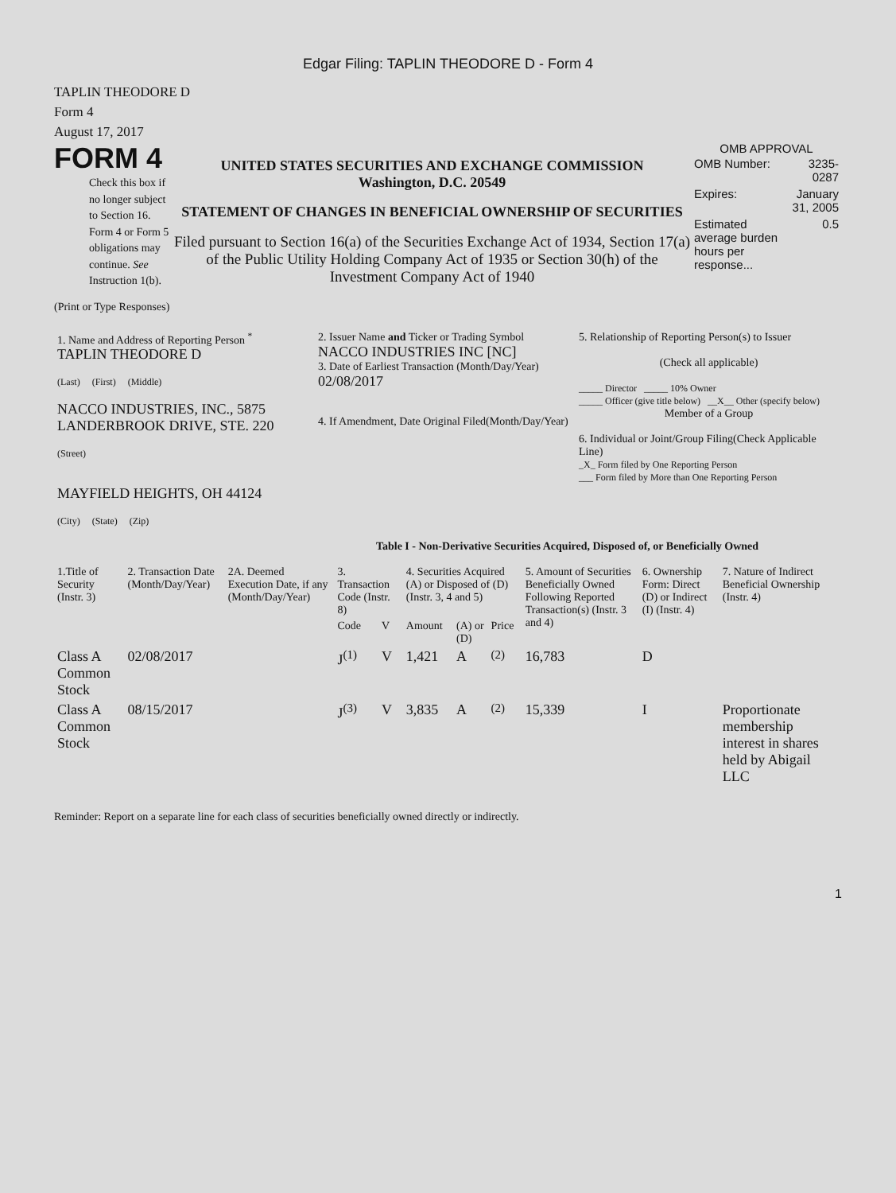Edgar Filing: TAPLIN THEODORE D - Form 4
TAPLIN THEODORE D
Form 4
August 17, 2017
FORM 4
Check this box if no longer subject to Section 16. Form 4 or Form 5 obligations may continue. See Instruction 1(b).
UNITED STATES SECURITIES AND EXCHANGE COMMISSION
Washington, D.C. 20549
STATEMENT OF CHANGES IN BENEFICIAL OWNERSHIP OF SECURITIES
Filed pursuant to Section 16(a) of the Securities Exchange Act of 1934, Section 17(a) of the Public Utility Holding Company Act of 1935 or Section 30(h) of the Investment Company Act of 1940
OMB APPROVAL
| OMB Number: | 3235-0287 |
| Expires: | January 31, 2005 |
| Estimated average burden hours per response... | 0.5 |
(Print or Type Responses)
| 1. Name and Address of Reporting Person <sup>*</sup> TAPLIN THEODORE D (Last) (First) (Middle) NACCO INDUSTRIES, INC., 5875 LANDERBROOK DRIVE, STE. 220 (Street) MAYFIELD HEIGHTS, OH 44124 (City) (State) (Zip) | 2. Issuer Name and Ticker or Trading Symbol NACCO INDUSTRIES INC [NC] 3. Date of Earliest Transaction (Month/Day/Year) 02/08/2017 4. If Amendment, Date Original Filed(Month/Day/Year) | 5. Relationship of Reporting Person(s) to Issuer (Check all applicable) _____ Director _____ 10% Owner _____ Officer (give title below) __X__ Other (specify below) Member of a Group 6. Individual or Joint/Group Filing(Check Applicable Line) _X_ Form filed by One Reporting Person ___ Form filed by More than One Reporting Person |
Table I - Non-Derivative Securities Acquired, Disposed of, or Beneficially Owned
| 1.Title of Security (Instr. 3) | 2. Transaction Date (Month/Day/Year) | 2A. Deemed Execution Date, if any (Month/Day/Year) | 3. Transaction Code (Instr. 8) | | 4. Securities Acquired (A) or Disposed of (D) (Instr. 3, 4 and 5) | | | 5. Amount of Securities Beneficially Owned Following Reported Transaction(s) (Instr. 3 and 4) | 6. Ownership Form: Direct (D) or Indirect (I) (Instr. 4) | 7. Nature of Indirect Beneficial Ownership (Instr. 4) |
| --- | --- | --- | --- | --- | --- | --- | --- | --- | --- | --- |
| | | | Code | V | Amount | (A) or (D) | Price | | | |
| Class A Common Stock | 02/08/2017 | | J<sup>(1)</sup> | V | 1,421 | A | <sup>(2)</sup> | 16,783 | D | |
| Class A Common Stock | 08/15/2017 | | J<sup>(3)</sup> | V | 3,835 | A | <sup>(2)</sup> | 15,339 | I | Proportionate membership interest in shares held by Abigail LLC |
Reminder: Report on a separate line for each class of securities beneficially owned directly or indirectly.
1